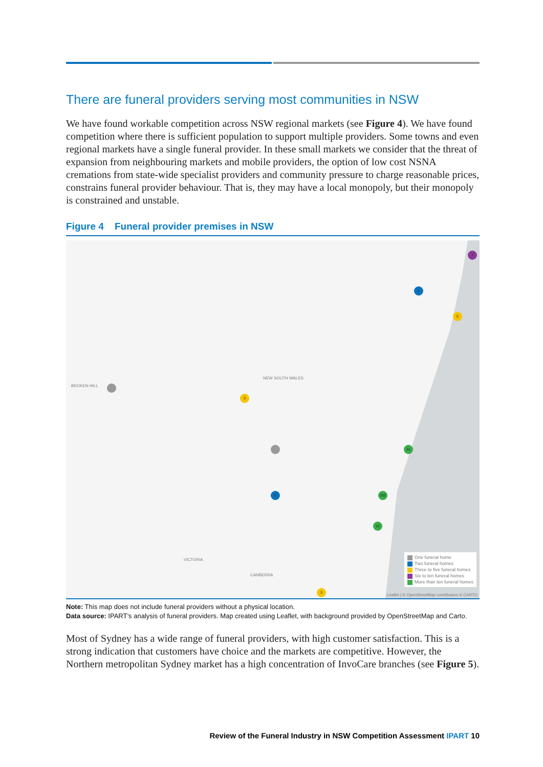There are funeral providers serving most communities in NSW
We have found workable competition across NSW regional markets (see Figure 4). We have found competition where there is sufficient population to support multiple providers. Some towns and even regional markets have a single funeral provider. In these small markets we consider that the threat of expansion from neighbouring markets and mobile providers, the option of low cost NSNA cremations from state-wide specialist providers and community pressure to charge reasonable prices, constrains funeral provider behaviour. That is, they may have a local monopoly, but their monopoly is constrained and unstable.
Figure 4 Funeral provider premises in NSW
NEW SOUTH WALES
BROKEN HILL
VICTORIA
CANBERRA
2
7
5
3
31
162
12
2
3
One funeral home
Two funeral homes
Three to five funeral homes
Six to ten funeral homes
More than ten funeral homes
Leaflet | © OpenStreetMap contributors © CARTO
Note: This map does not include funeral providers without a physical location.
Data source: IPART’s analysis of funeral providers. Map created using Leaflet, with background provided by OpenStreetMap and Carto.
Most of Sydney has a wide range of funeral providers, with high customer satisfaction. This is a strong indication that customers have choice and the markets are competitive. However, the Northern metropolitan Sydney market has a high concentration of InvoCare branches (see Figure 5).
Review of the Funeral Industry in NSW Competition Assessment IPART 10